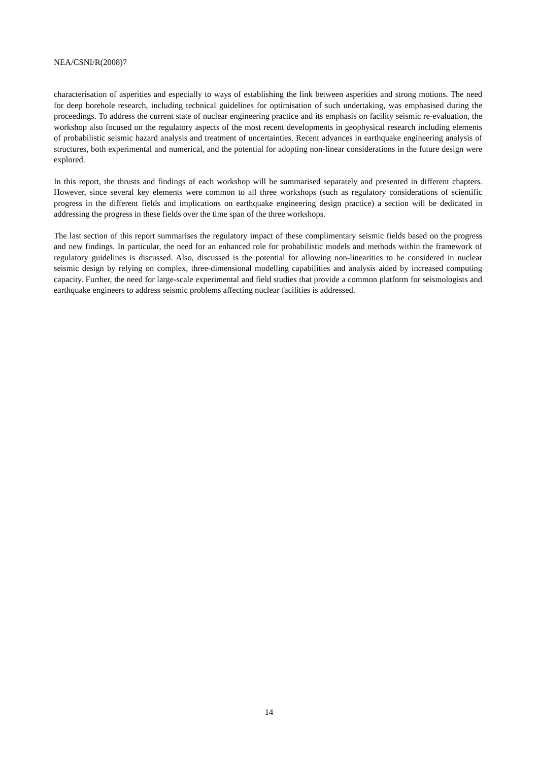NEA/CSNI/R(2008)7
characterisation of asperities and especially to ways of establishing the link between asperities and strong motions. The need for deep borehole research, including technical guidelines for optimisation of such undertaking, was emphasised during the proceedings. To address the current state of nuclear engineering practice and its emphasis on facility seismic re-evaluation, the workshop also focused on the regulatory aspects of the most recent developments in geophysical research including elements of probabilistic seismic hazard analysis and treatment of uncertainties. Recent advances in earthquake engineering analysis of structures, both experimental and numerical, and the potential for adopting non-linear considerations in the future design were explored.
In this report, the thrusts and findings of each workshop will be summarised separately and presented in different chapters. However, since several key elements were common to all three workshops (such as regulatory considerations of scientific progress in the different fields and implications on earthquake engineering design practice) a section will be dedicated in addressing the progress in these fields over the time span of the three workshops.
The last section of this report summarises the regulatory impact of these complimentary seismic fields based on the progress and new findings. In particular, the need for an enhanced role for probabilistic models and methods within the framework of regulatory guidelines is discussed. Also, discussed is the potential for allowing non-linearities to be considered in nuclear seismic design by relying on complex, three-dimensional modelling capabilities and analysis aided by increased computing capacity. Further, the need for large-scale experimental and field studies that provide a common platform for seismologists and earthquake engineers to address seismic problems affecting nuclear facilities is addressed.
14